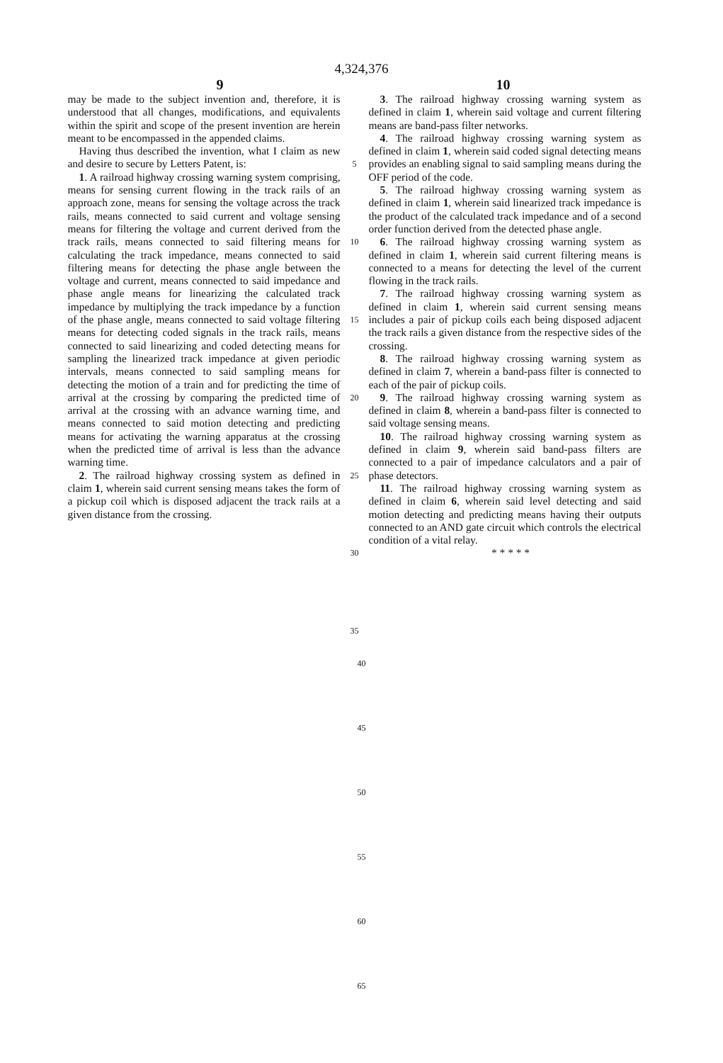4,324,376
9 10
may be made to the subject invention and, therefore, it is understood that all changes, modifications, and equivalents within the spirit and scope of the present invention are herein meant to be encompassed in the appended claims.
Having thus described the invention, what I claim as new and desire to secure by Letters Patent, is:
1. A railroad highway crossing warning system comprising, means for sensing current flowing in the track rails of an approach zone, means for sensing the voltage across the track rails, means connected to said current and voltage sensing means for filtering the voltage and current derived from the track rails, means connected to said filtering means for calculating the track impedance, means connected to said filtering means for detecting the phase angle between the voltage and current, means connected to said impedance and phase angle means for linearizing the calculated track impedance by multiplying the track impedance by a function of the phase angle, means connected to said voltage filtering means for detecting coded signals in the track rails, means connected to said linearizing and coded detecting means for sampling the linearized track impedance at given periodic intervals, means connected to said sampling means for detecting the motion of a train and for predicting the time of arrival at the crossing by comparing the predicted time of arrival at the crossing with an advance warning time, and means connected to said motion detecting and predicting means for activating the warning apparatus at the crossing when the predicted time of arrival is less than the advance warning time.
2. The railroad highway crossing system as defined in claim 1, wherein said current sensing means takes the form of a pickup coil which is disposed adjacent the track rails at a given distance from the crossing.
5
10
15
20
25
30
35
3. The railroad highway crossing warning system as defined in claim 1, wherein said voltage and current filtering means are band-pass filter networks.
4. The railroad highway crossing warning system as defined in claim 1, wherein said coded signal detecting means provides an enabling signal to said sampling means during the OFF period of the code.
5. The railroad highway crossing warning system as defined in claim 1, wherein said linearized track impedance is the product of the calculated track impedance and of a second order function derived from the detected phase angle.
6. The railroad highway crossing warning system as defined in claim 1, wherein said current filtering means is connected to a means for detecting the level of the current flowing in the track rails.
7. The railroad highway crossing warning system as defined in claim 1, wherein said current sensing means includes a pair of pickup coils each being disposed adjacent the track rails a given distance from the respective sides of the crossing.
8. The railroad highway crossing warning system as defined in claim 7, wherein a band-pass filter is connected to each of the pair of pickup coils.
9. The railroad highway crossing warning system as defined in claim 8, wherein a band-pass filter is connected to said voltage sensing means.
10. The railroad highway crossing warning system as defined in claim 9, wherein said band-pass filters are connected to a pair of impedance calculators and a pair of phase detectors.
11. The railroad highway crossing warning system as defined in claim 6, wherein said level detecting and said motion detecting and predicting means having their outputs connected to an AND gate circuit which controls the electrical condition of a vital relay.
* * * * *
40
45
50
55
60
65